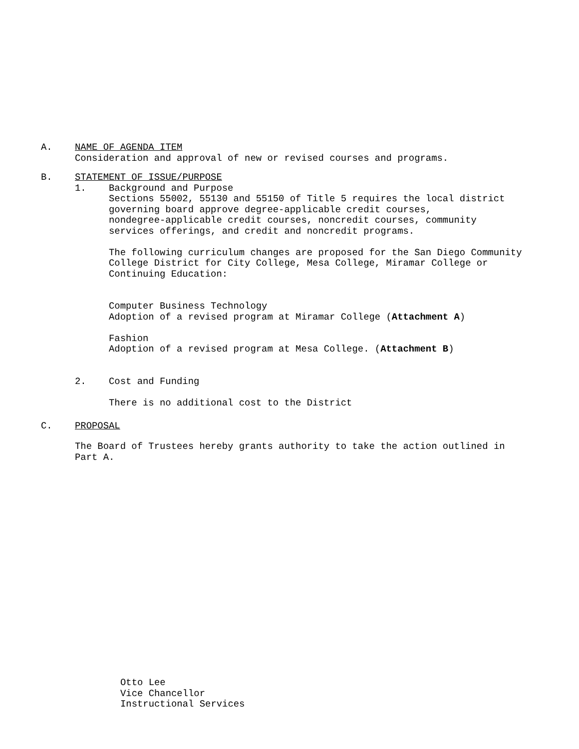A. NAME OF AGENDA ITEM
Consideration and approval of new or revised courses and programs.
B. STATEMENT OF ISSUE/PURPOSE
1. Background and Purpose
Sections 55002, 55130 and 55150 of Title 5 requires the local district
governing board approve degree-applicable credit courses,
nondegree-applicable credit courses, noncredit courses, community
services offerings, and credit and noncredit programs.
The following curriculum changes are proposed for the San Diego Community
College District for City College, Mesa College, Miramar College or
Continuing Education:
Computer Business Technology
Adoption of a revised program at Miramar College (Attachment A)
Fashion
Adoption of a revised program at Mesa College. (Attachment B)
2. Cost and Funding
There is no additional cost to the District
C. PROPOSAL
The Board of Trustees hereby grants authority to take the action outlined in
Part A.
Otto Lee
Vice Chancellor
Instructional Services